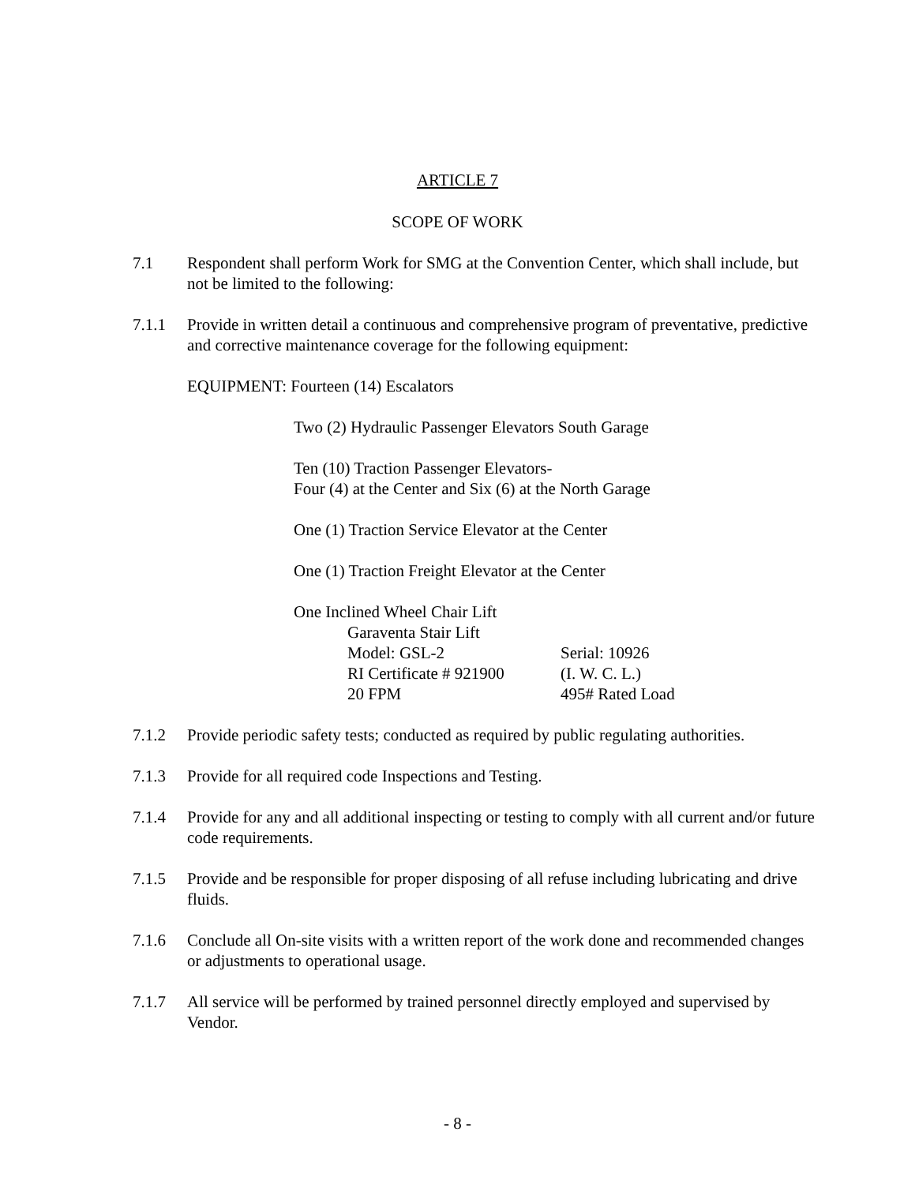ARTICLE 7
SCOPE OF WORK
7.1 Respondent shall perform Work for SMG at the Convention Center, which shall include, but not be limited to the following:
7.1.1 Provide in written detail a continuous and comprehensive program of preventative, predictive and corrective maintenance coverage for the following equipment:
EQUIPMENT: Fourteen (14) Escalators
Two (2) Hydraulic Passenger Elevators South Garage
Ten (10) Traction Passenger Elevators-
Four (4) at the Center and Six (6) at the North Garage
One (1) Traction Service Elevator at the Center
One (1) Traction Freight Elevator at the Center
One Inclined Wheel Chair Lift
Garaventa Stair Lift
Model: GSL-2 Serial: 10926
RI Certificate # 921900 (I. W. C. L.)
20 FPM 495# Rated Load
7.1.2 Provide periodic safety tests; conducted as required by public regulating authorities.
7.1.3 Provide for all required code Inspections and Testing.
7.1.4 Provide for any and all additional inspecting or testing to comply with all current and/or future code requirements.
7.1.5 Provide and be responsible for proper disposing of all refuse including lubricating and drive fluids.
7.1.6 Conclude all On-site visits with a written report of the work done and recommended changes or adjustments to operational usage.
7.1.7 All service will be performed by trained personnel directly employed and supervised by Vendor.
- 8 -